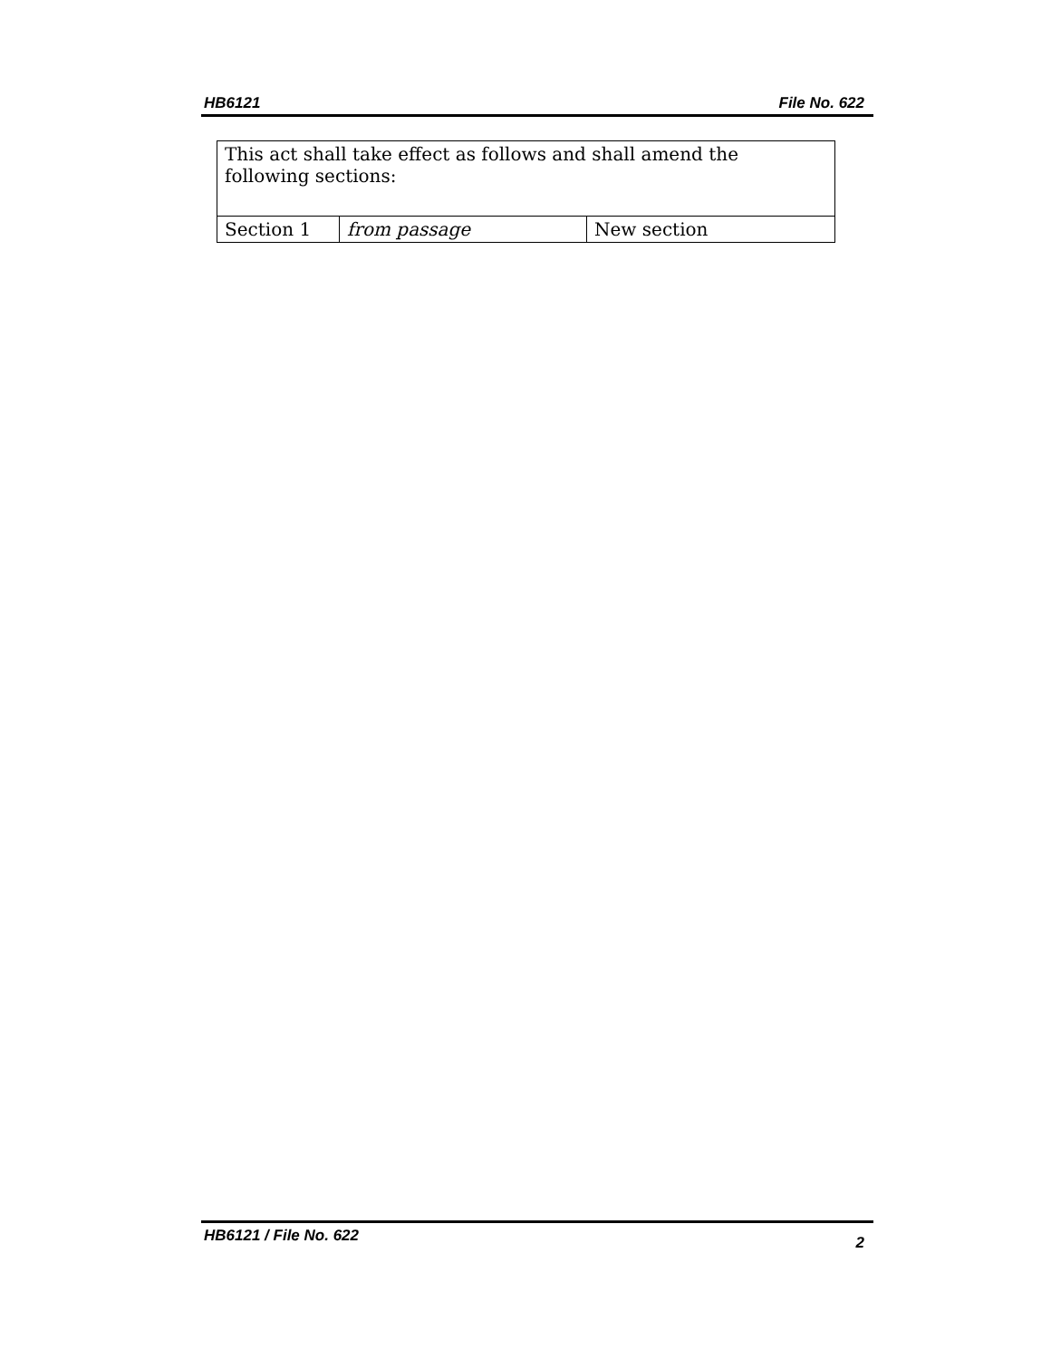HB6121 File No. 622
| This act shall take effect as follows and shall amend the following sections: | | |
| Section 1 | from passage | New section |
HB6121 / File No. 622 2